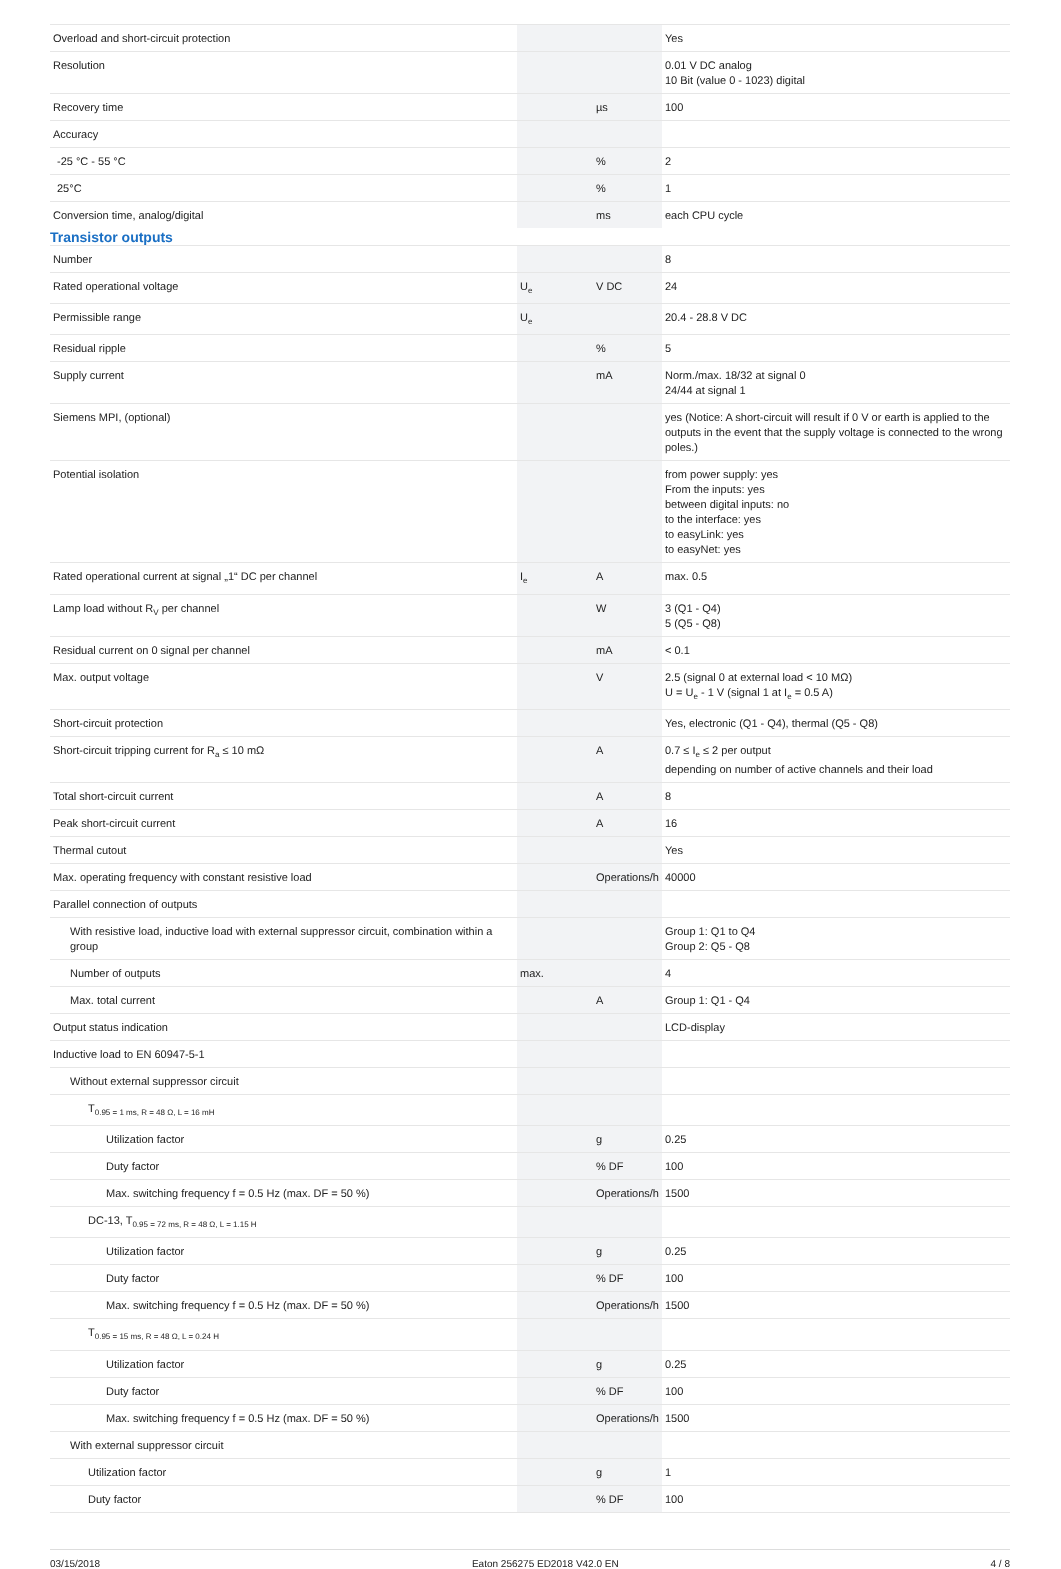| Overload and short-circuit protection | | | Yes |
| Resolution | | | 0.01 V DC analog 10 Bit (value 0 - 1023) digital |
| Recovery time | | µs | 100 |
| Accuracy | | | |
| -25 °C - 55 °C | | % | 2 |
| 25°C | | % | 1 |
| Conversion time, analog/digital | | ms | each CPU cycle |
| Transistor outputs | | | |
| Number | | | 8 |
| Rated operational voltage | U<sub>e</sub> | V DC | 24 |
| Permissible range | U<sub>e</sub> | | 20.4 - 28.8 V DC |
| Residual ripple | | % | 5 |
| Supply current | | mA | Norm./max. 18/32 at signal 0 24/44 at signal 1 |
| Siemens MPI, (optional) | | | yes (Notice: A short-circuit will result if 0 V or earth is applied to the outputs in the event that the supply voltage is connected to the wrong poles.) |
| Potential isolation | | | from power supply: yes From the inputs: yes between digital inputs: no to the interface: yes to easyLink: yes to easyNet: yes |
| Rated operational current at signal „1“ DC per channel | I<sub>e</sub> | A | max. 0.5 |
| Lamp load without R<sub>V</sub> per channel | | W | 3 (Q1 - Q4) 5 (Q5 - Q8) |
| Residual current on 0 signal per channel | | mA | < 0.1 |
| Max. output voltage | | V | 2.5 (signal 0 at external load < 10 MΩ) U = U<sub>e</sub> - 1 V (signal 1 at I<sub>e</sub> = 0.5 A) |
| Short-circuit protection | | | Yes, electronic (Q1 - Q4), thermal (Q5 - Q8) |
| Short-circuit tripping current for R<sub>a</sub> ≤ 10 mΩ | | A | 0.7 ≤ I<sub>e</sub> ≤ 2 per output depending on number of active channels and their load |
| Total short-circuit current | | A | 8 |
| Peak short-circuit current | | A | 16 |
| Thermal cutout | | | Yes |
| Max. operating frequency with constant resistive load | | Operations/h | 40000 |
| Parallel connection of outputs | | | |
| With resistive load, inductive load with external suppressor circuit, combination within a group | | | Group 1: Q1 to Q4 Group 2: Q5 - Q8 |
| Number of outputs | max. | | 4 |
| Max. total current | | A | Group 1: Q1 - Q4 |
| Output status indication | | | LCD-display |
| Inductive load to EN 60947-5-1 | | | |
| Without external suppressor circuit | | | |
| T<sub>0.95 = 1 ms, R = 48 Ω, L = 16 mH</sub> | | | |
| Utilization factor | | g | 0.25 |
| Duty factor | | % DF | 100 |
| Max. switching frequency f = 0.5 Hz (max. DF = 50 %) | | Operations/h | 1500 |
| DC-13, T<sub>0.95 = 72 ms, R = 48 Ω, L = 1.15 H</sub> | | | |
| Utilization factor | | g | 0.25 |
| Duty factor | | % DF | 100 |
| Max. switching frequency f = 0.5 Hz (max. DF = 50 %) | | Operations/h | 1500 |
| T<sub>0.95 = 15 ms, R = 48 Ω, L = 0.24 H</sub> | | | |
| Utilization factor | | g | 0.25 |
| Duty factor | | % DF | 100 |
| Max. switching frequency f = 0.5 Hz (max. DF = 50 %) | | Operations/h | 1500 |
| With external suppressor circuit | | | |
| Utilization factor | | g | 1 |
| Duty factor | | % DF | 100 |
03/15/2018 Eaton 256275 ED2018 V42.0 EN 4 / 8